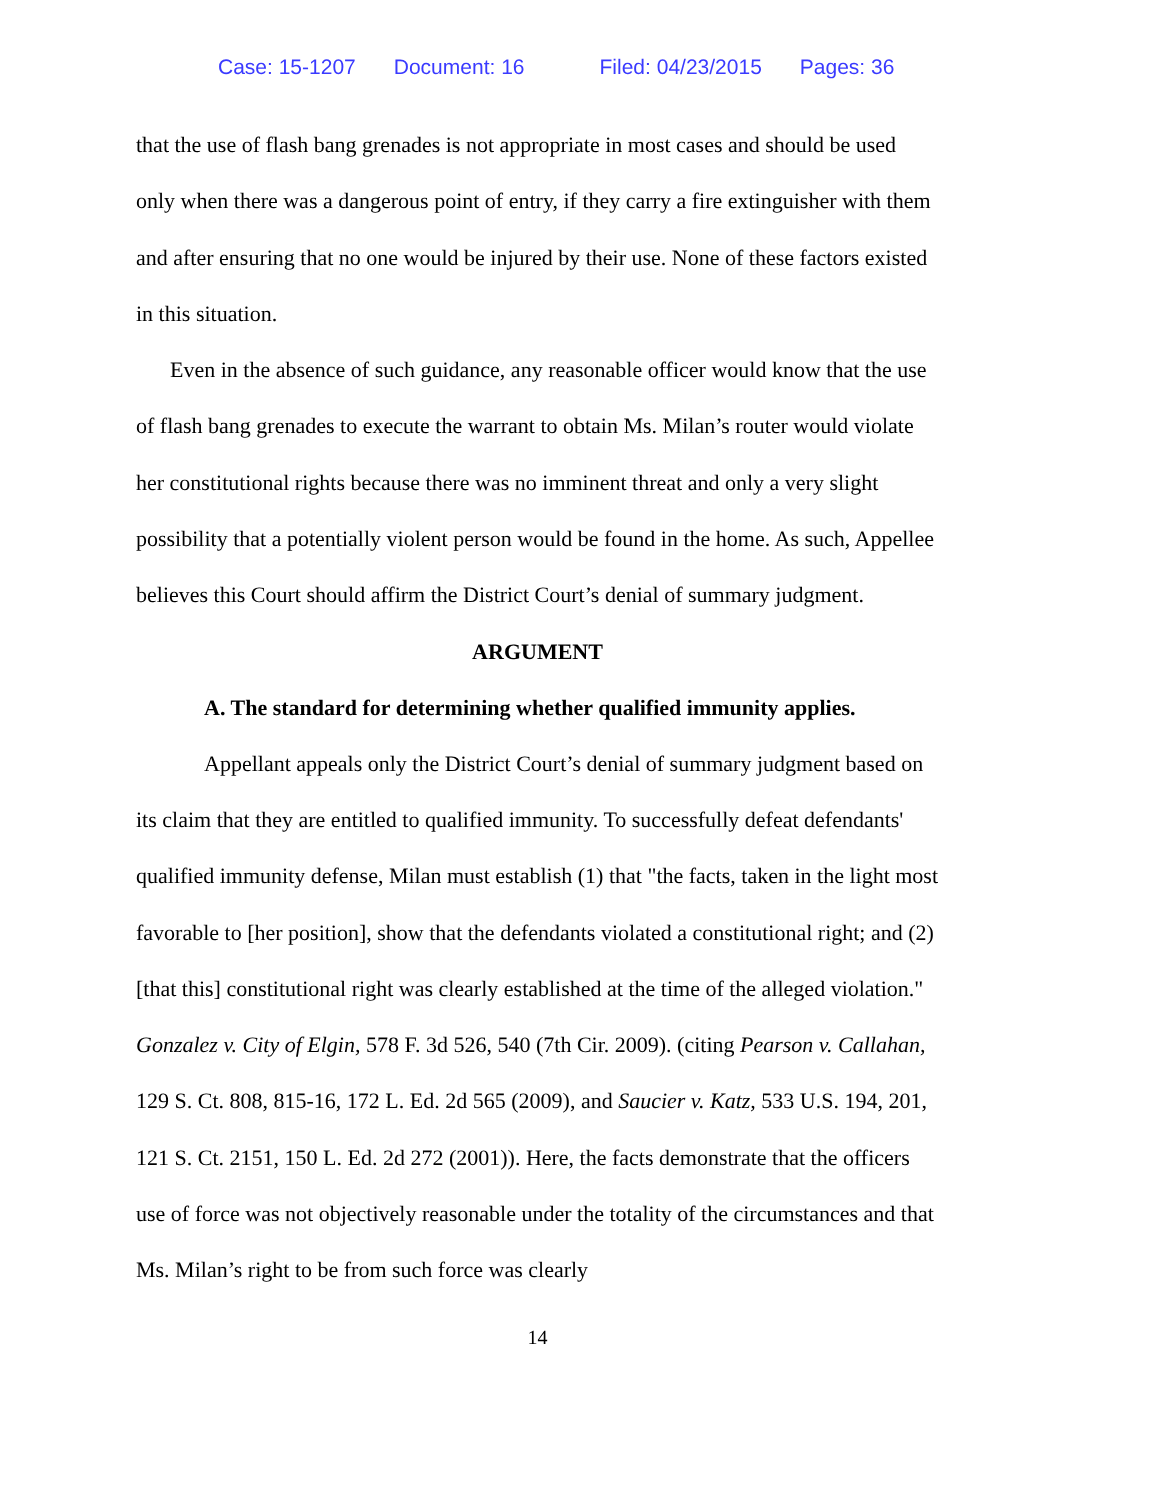Case: 15-1207 Document: 16 Filed: 04/23/2015 Pages: 36
that the use of flash bang grenades is not appropriate in most cases and should be used only when there was a dangerous point of entry, if they carry a fire extinguisher with them and after ensuring that no one would be injured by their use. None of these factors existed in this situation.
Even in the absence of such guidance, any reasonable officer would know that the use of flash bang grenades to execute the warrant to obtain Ms. Milan’s router would violate her constitutional rights because there was no imminent threat and only a very slight possibility that a potentially violent person would be found in the home. As such, Appellee believes this Court should affirm the District Court’s denial of summary judgment.
ARGUMENT
A. The standard for determining whether qualified immunity applies.
Appellant appeals only the District Court’s denial of summary judgment based on its claim that they are entitled to qualified immunity. To successfully defeat defendants' qualified immunity defense, Milan must establish (1) that "the facts, taken in the light most favorable to [her position], show that the defendants violated a constitutional right; and (2) [that this] constitutional right was clearly established at the time of the alleged violation." Gonzalez v. City of Elgin, 578 F. 3d 526, 540 (7th Cir. 2009). (citing Pearson v. Callahan, 129 S. Ct. 808, 815-16, 172 L. Ed. 2d 565 (2009), and Saucier v. Katz, 533 U.S. 194, 201, 121 S. Ct. 2151, 150 L. Ed. 2d 272 (2001)). Here, the facts demonstrate that the officers use of force was not objectively reasonable under the totality of the circumstances and that Ms. Milan’s right to be from such force was clearly
14